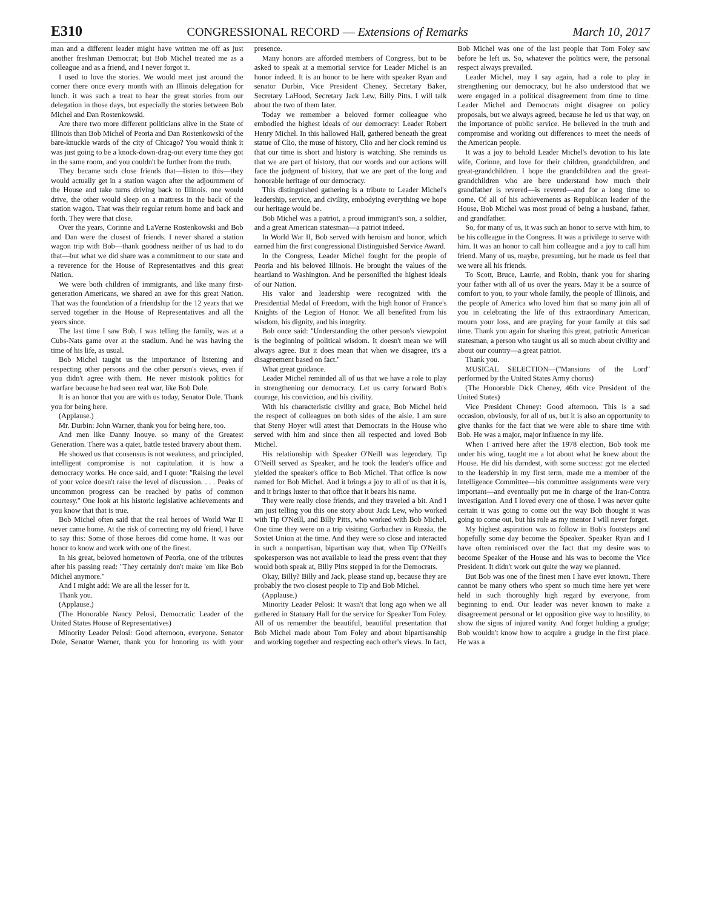E310 CONGRESSIONAL RECORD — Extensions of Remarks March 10, 2017
man and a different leader might have written me off as just another freshman Democrat; but Bob Michel treated me as a colleague and as a friend, and I never forgot it.
I used to love the stories. We would meet just around the corner there once every month with an Illinois delegation for lunch. it was such a treat to hear the great stories from our delegation in those days, but especially the stories between Bob Michel and Dan Rostenkowski.
Are there two more different politicians alive in the State of Illinois than Bob Michel of Peoria and Dan Rostenkowski of the bare-knuckle wards of the city of Chicago? You would think it was just going to be a knock-down-drag-out every time they got in the same room, and you couldn't be further from the truth.
They became such close friends that—listen to this—they would actually get in a station wagon after the adjournment of the House and take turns driving back to Illinois. one would drive, the other would sleep on a mattress in the back of the station wagon. That was their regular return home and back and forth. They were that close.
Over the years, Corinne and LaVerne Rostenkowski and Bob and Dan were the closest of friends. I never shared a station wagon trip with Bob—thank goodness neither of us had to do that—but what we did share was a commitment to our state and a reverence for the House of Representatives and this great Nation.
We were both children of immigrants, and like many first-generation Americans, we shared an awe for this great Nation. That was the foundation of a friendship for the 12 years that we served together in the House of Representatives and all the years since.
The last time I saw Bob, I was telling the family, was at a Cubs-Nats game over at the stadium. And he was having the time of his life, as usual.
Bob Michel taught us the importance of listening and respecting other persons and the other person's views, even if you didn't agree with them. He never mistook politics for warfare because he had seen real war, like Bob Dole.
It is an honor that you are with us today, Senator Dole. Thank you for being here.
(Applause.)
Mr. Durbin: John Warner, thank you for being here, too.
And men like Danny Inouye. so many of the Greatest Generation. There was a quiet, battle tested bravery about them.
He showed us that consensus is not weakness, and principled, intelligent compromise is not capitulation. it is how a democracy works. He once said, and I quote: ''Raising the level of your voice doesn't raise the level of discussion. . . . Peaks of uncommon progress can be reached by paths of common courtesy.'' One look at his historic legislative achievements and you know that that is true.
Bob Michel often said that the real heroes of World War II never came home. At the risk of correcting my old friend, I have to say this: Some of those heroes did come home. It was our honor to know and work with one of the finest.
In his great, beloved hometown of Peoria, one of the tributes after his passing read: ''They certainly don't make 'em like Bob Michel anymore.''
And I might add: We are all the lesser for it.
Thank you.
(Applause.)
(The Honorable Nancy Pelosi, Democratic Leader of the United States House of Representatives)
Minority Leader Pelosi: Good afternoon, everyone. Senator Dole, Senator Warner, thank you for honoring us with your presence.
Many honors are afforded members of Congress, but to be asked to speak at a memorial service for Leader Michel is an honor indeed. It is an honor to be here with speaker Ryan and senator Durbin, Vice President Cheney, Secretary Baker, Secretary LaHood, Secretary Jack Lew, Billy Pitts. I will talk about the two of them later.
Today we remember a beloved former colleague who embodied the highest ideals of our democracy: Leader Robert Henry Michel. In this hallowed Hall, gathered beneath the great statue of Clio, the muse of history, Clio and her clock remind us that our time is short and history is watching. She reminds us that we are part of history, that our words and our actions will face the judgment of history, that we are part of the long and honorable heritage of our democracy.
This distinguished gathering is a tribute to Leader Michel's leadership, service, and civility, embodying everything we hope our heritage would be.
Bob Michel was a patriot, a proud immigrant's son, a soldier, and a great American statesman—a patriot indeed.
In World War II, Bob served with heroism and honor, which earned him the first congressional Distinguished Service Award.
In the Congress, Leader Michel fought for the people of Peoria and his beloved Illinois. He brought the values of the heartland to Washington. And he personified the highest ideals of our Nation.
His valor and leadership were recognized with the Presidential Medal of Freedom, with the high honor of France's Knights of the Legion of Honor. We all benefited from his wisdom, his dignity, and his integrity.
Bob once said: ''Understanding the other person's viewpoint is the beginning of political wisdom. It doesn't mean we will always agree. But it does mean that when we disagree, it's a disagreement based on fact.''
What great guidance.
Leader Michel reminded all of us that we have a role to play in strengthening our democracy. Let us carry forward Bob's courage, his conviction, and his civility.
With his characteristic civility and grace, Bob Michel held the respect of colleagues on both sides of the aisle. I am sure that Steny Hoyer will attest that Democrats in the House who served with him and since then all respected and loved Bob Michel.
His relationship with Speaker O'Neill was legendary. Tip O'Neill served as Speaker, and he took the leader's office and yielded the speaker's office to Bob Michel. That office is now named for Bob Michel. And it brings a joy to all of us that it is, and it brings luster to that office that it bears his name.
They were really close friends, and they traveled a bit. And I am just telling you this one story about Jack Lew, who worked with Tip O'Neill, and Billy Pitts, who worked with Bob Michel. One time they were on a trip visiting Gorbachev in Russia, the Soviet Union at the time. And they were so close and interacted in such a nonpartisan, bipartisan way that, when Tip O'Neill's spokesperson was not available to lead the press event that they would both speak at, Billy Pitts stepped in for the Democrats.
Okay, Billy? Billy and Jack, please stand up, because they are probably the two closest people to Tip and Bob Michel.
(Applause.)
Minority Leader Pelosi: It wasn't that long ago when we all gathered in Statuary Hall for the service for Speaker Tom Foley. All of us remember the beautiful, beautiful presentation that Bob Michel made about Tom Foley and about bipartisanship and working together and respecting each other's views. In fact, Bob Michel was one of the last people that Tom Foley saw before he left us. So, whatever the politics were, the personal respect always prevailed.
Leader Michel, may I say again, had a role to play in strengthening our democracy, but he also understood that we were engaged in a political disagreement from time to time. Leader Michel and Democrats might disagree on policy proposals, but we always agreed, because he led us that way, on the importance of public service. He believed in the truth and compromise and working out differences to meet the needs of the American people.
It was a joy to behold Leader Michel's devotion to his late wife, Corinne, and love for their children, grandchildren, and great-grandchildren. I hope the grandchildren and the great-grandchildren who are here understand how much their grandfather is revered—is revered—and for a long time to come. Of all of his achievements as Republican leader of the House, Bob Michel was most proud of being a husband, father, and grandfather.
So, for many of us, it was such an honor to serve with him, to be his colleague in the Congress. It was a privilege to serve with him. It was an honor to call him colleague and a joy to call him friend. Many of us, maybe, presuming, but he made us feel that we were all his friends.
To Scott, Bruce, Laurie, and Robin, thank you for sharing your father with all of us over the years. May it be a source of comfort to you, to your whole family, the people of Illinois, and the people of America who loved him that so many join all of you in celebrating the life of this extraordinary American, mourn your loss, and are praying for your family at this sad time. Thank you again for sharing this great, patriotic American statesman, a person who taught us all so much about civility and about our country—a great patriot.
Thank you.
MUSICAL SELECTION—(''Mansions of the Lord'' performed by the United States Army chorus)
(The Honorable Dick Cheney, 46th vice President of the United States)
Vice President Cheney: Good afternoon. This is a sad occasion, obviously, for all of us, but it is also an opportunity to give thanks for the fact that we were able to share time with Bob. He was a major, major influence in my life.
When I arrived here after the 1978 election, Bob took me under his wing, taught me a lot about what he knew about the House. He did his darndest, with some success: got me elected to the leadership in my first term, made me a member of the Intelligence Committee—his committee assignments were very important—and eventually put me in charge of the Iran-Contra investigation. And I loved every one of those. I was never quite certain it was going to come out the way Bob thought it was going to come out, but his role as my mentor I will never forget.
My highest aspiration was to follow in Bob's footsteps and hopefully some day become the Speaker. Speaker Ryan and I have often reminisced over the fact that my desire was to become Speaker of the House and his was to become the Vice President. It didn't work out quite the way we planned.
But Bob was one of the finest men I have ever known. There cannot be many others who spent so much time here yet were held in such thoroughly high regard by everyone, from beginning to end. Our leader was never known to make a disagreement personal or let opposition give way to hostility, to show the signs of injured vanity. And forget holding a grudge; Bob wouldn't know how to acquire a grudge in the first place. He was a